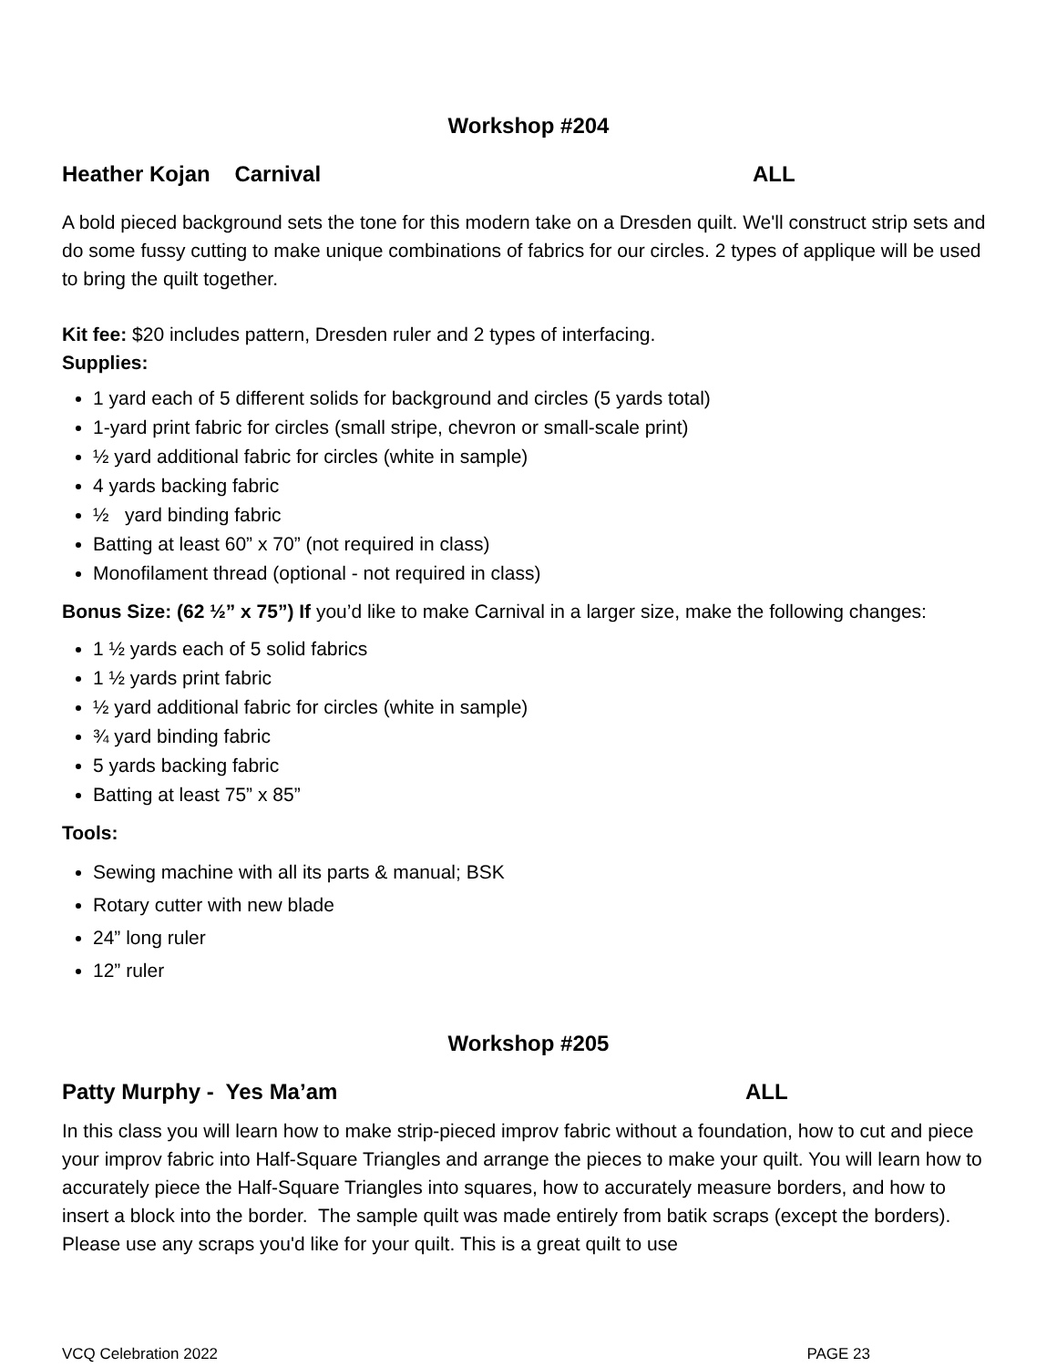Workshop #204
Heather Kojan Carnival ALL
A bold pieced background sets the tone for this modern take on a Dresden quilt. We'll construct strip sets and do some fussy cutting to make unique combinations of fabrics for our circles. 2 types of applique will be used to bring the quilt together.
Kit fee: $20 includes pattern, Dresden ruler and 2 types of interfacing.
Supplies:
1 yard each of 5 different solids for background and circles (5 yards total)
1-yard print fabric for circles (small stripe, chevron or small-scale print)
½ yard additional fabric for circles (white in sample)
4 yards backing fabric
½ yard binding fabric
Batting at least 60” x 70” (not required in class)
Monofilament thread (optional - not required in class)
Bonus Size: (62 ½” x 75”) If you’d like to make Carnival in a larger size, make the following changes:
1 ½ yards each of 5 solid fabrics
1 ½ yards print fabric
½ yard additional fabric for circles (white in sample)
¾ yard binding fabric
5 yards backing fabric
Batting at least 75” x 85”
Tools:
Sewing machine with all its parts & manual; BSK
Rotary cutter with new blade
24” long ruler
12” ruler
Workshop #205
Patty Murphy - Yes Ma’am ALL
In this class you will learn how to make strip-pieced improv fabric without a foundation, how to cut and piece your improv fabric into Half-Square Triangles and arrange the pieces to make your quilt. You will learn how to accurately piece the Half-Square Triangles into squares, how to accurately measure borders, and how to insert a block into the border. The sample quilt was made entirely from batik scraps (except the borders). Please use any scraps you'd like for your quilt. This is a great quilt to use
VCQ Celebration 2022 PAGE 23